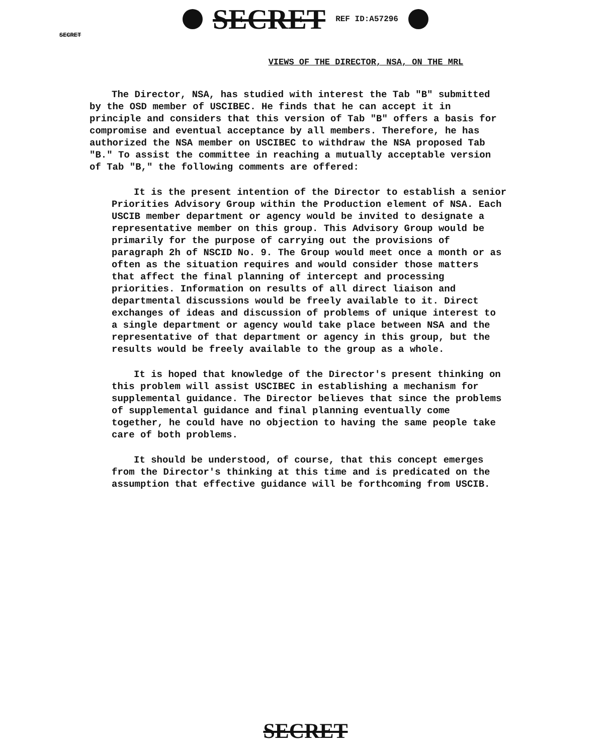SECRET REF ID:A57296
SECRET
VIEWS OF THE DIRECTOR, NSA, ON THE MRL
The Director, NSA, has studied with interest the Tab "B" submitted by the OSD member of USCIBEC. He finds that he can accept it in principle and considers that this version of Tab "B" offers a basis for compromise and eventual acceptance by all members. Therefore, he has authorized the NSA member on USCIBEC to withdraw the NSA proposed Tab "B." To assist the committee in reaching a mutually acceptable version of Tab "B," the following comments are offered:
It is the present intention of the Director to establish a senior Priorities Advisory Group within the Production element of NSA. Each USCIB member department or agency would be invited to designate a representative member on this group. This Advisory Group would be primarily for the purpose of carrying out the provisions of paragraph 2h of NSCID No. 9. The Group would meet once a month or as often as the situation requires and would consider those matters that affect the final planning of intercept and processing priorities. Information on results of all direct liaison and departmental discussions would be freely available to it. Direct exchanges of ideas and discussion of problems of unique interest to a single department or agency would take place between NSA and the representative of that department or agency in this group, but the results would be freely available to the group as a whole.
It is hoped that knowledge of the Director's present thinking on this problem will assist USCIBEC in establishing a mechanism for supplemental guidance. The Director believes that since the problems of supplemental guidance and final planning eventually come together, he could have no objection to having the same people take care of both problems.
It should be understood, of course, that this concept emerges from the Director's thinking at this time and is predicated on the assumption that effective guidance will be forthcoming from USCIB.
SECRET